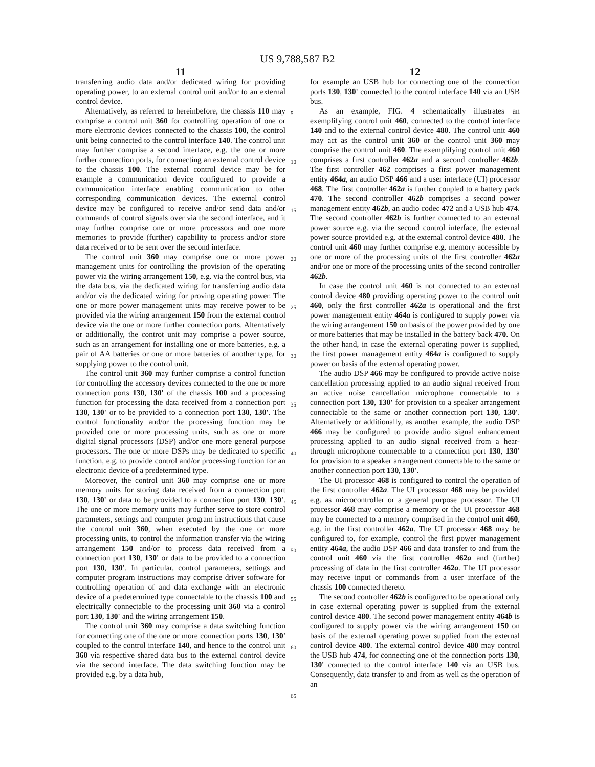US 9,788,587 B2
11
transferring audio data and/or dedicated wiring for providing operating power, to an external control unit and/or to an external control device.
Alternatively, as referred to hereinbefore, the chassis 110 may comprise a control unit 360 for controlling operation of one or more electronic devices connected to the chassis 100, the control unit being connected to the control interface 140. The control unit may further comprise a second interface, e.g. the one or more further connection ports, for connecting an external control device to the chassis 100. The external control device may be for example a communication device configured to provide a communication interface enabling communication to other corresponding communication devices. The external control device may be configured to receive and/or send data and/or commands of control signals over via the second interface, and it may further comprise one or more processors and one more memories to provide (further) capability to process and/or store data received or to be sent over the second interface.
The control unit 360 may comprise one or more power management units for controlling the provision of the operating power via the wiring arrangement 150, e.g. via the control bus, via the data bus, via the dedicated wiring for transferring audio data and/or via the dedicated wiring for proving operating power. The one or more power management units may receive power to be provided via the wiring arrangement 150 from the external control device via the one or more further connection ports. Alternatively or additionally, the controt unit may comprise a power source, such as an arrangement for installing one or more batteries, e.g. a pair of AA batteries or one or more batteries of another type, for supplying power to the control unit.
The control unit 360 may further comprise a control function for controlling the accessory devices connected to the one or more connection ports 130, 130' of the chassis 100 and a processing function for processing the data received from a connection port 130, 130' or to be provided to a connection port 130, 130'. The control functionality and/or the processing function may be provided one or more processing units, such as one or more digital signal processors (DSP) and/or one more general purpose processors. The one or more DSPs may be dedicated to specific function, e.g. to provide control and/or processing function for an electronic device of a predetermined type.
Moreover, the control unit 360 may comprise one or more memory units for storing data received from a connection port 130, 130' or data to be provided to a connection port 130, 130'. The one or more memory units may further serve to store control parameters, settings and computer program instructions that cause the control unit 360, when executed by the one or more processing units, to control the information transfer via the wiring arrangement 150 and/or to process data received from a connection port 130, 130' or data to be provided to a connection port 130, 130'. In particular, control parameters, settings and computer program instructions may comprise driver software for controlling operation of and data exchange with an electronic device of a predetermined type connectable to the chassis 100 and electrically connectable to the processing unit 360 via a control port 130, 130' and the wiring arrangement 150.
The control unit 360 may comprise a data switching function for connecting one of the one or more connection ports 130, 130' coupled to the control interface 140, and hence to the control unit 360 via respective shared data bus to the external control device via the second interface. The data switching function may be provided e.g. by a data hub,
5
10
15
20
25
30
35
40
45
50
55
60
65
12
for example an USB hub for connecting one of the connection ports 130, 130' connected to the control interface 140 via an USB bus.
As an example, FIG. 4 schematically illustrates an exemplifying control unit 460, connected to the control interface 140 and to the external control device 480. The control unit 460 may act as the control unit 360 or the control unit 360 may comprise the control unit 460. The exemplifying control unit 460 comprises a first controller 462a and a second controller 462b. The first controller 462 comprises a first power management entity 464a, an audio DSP 466 and a user interface (UI) processor 468. The first controller 462a is further coupled to a battery pack 470. The second controller 462b comprises a second power management entity 462b, an audio codec 472 and a USB hub 474. The second controller 462b is further connected to an external power source e.g. via the second control interface, the external power source provided e.g. at the external control device 480. The control unit 460 may further comprise e.g. memory accessible by one or more of the processing units of the first controller 462a and/or one or more of the processing units of the second controller 462b.
In case the control unit 460 is not connected to an external control device 480 providing operating power to the control unit 460, only the first controller 462a is operational and the first power management entity 464a is configured to supply power via the wiring arrangement 150 on basis of the power provided by one or more batteries that may be installed in the battery back 470. On the other hand, in case the external operating power is supplied, the first power management entity 464a is configured to supply power on basis of the external operating power.
The audio DSP 466 may be configured to provide active noise cancellation processing applied to an audio signal received from an active noise cancellation microphone connectable to a connection port 130, 130' for provision to a speaker arrangement connectable to the same or another connection port 130, 130'. Alternatively or additionally, as another example, the audio DSP 466 may be configured to provide audio signal enhancement processing applied to an audio signal received from a hear-through microphone connectable to a connection port 130, 130' for provision to a speaker arrangement connectable to the same or another connection port 130, 130'.
The UI processor 468 is configured to control the operation of the first controller 462a. The UI processor 468 may be provided e.g. as microcontroller or a general purpose processor. The UI processor 468 may comprise a memory or the UI processor 468 may be connected to a memory comprised in the control unit 460, e.g. in the first controller 462a. The UI processor 468 may be configured to, for example, control the first power management entity 464a, the audio DSP 466 and data transfer to and from the control unit 460 via the first controller 462a and (further) processing of data in the first controller 462a. The UI processor may receive input or commands from a user interface of the chassis 100 connected thereto.
The second controller 462b is configured to be operational only in case external operating power is supplied from the external control device 480. The second power management entity 464b is configured to supply power via the wiring arrangement 150 on basis of the external operating power supplied from the external control device 480. The external control device 480 may control the USB hub 474, for connecting one of the connection ports 130, 130' connected to the control interface 140 via an USB bus. Consequently, data transfer to and from as well as the operation of an